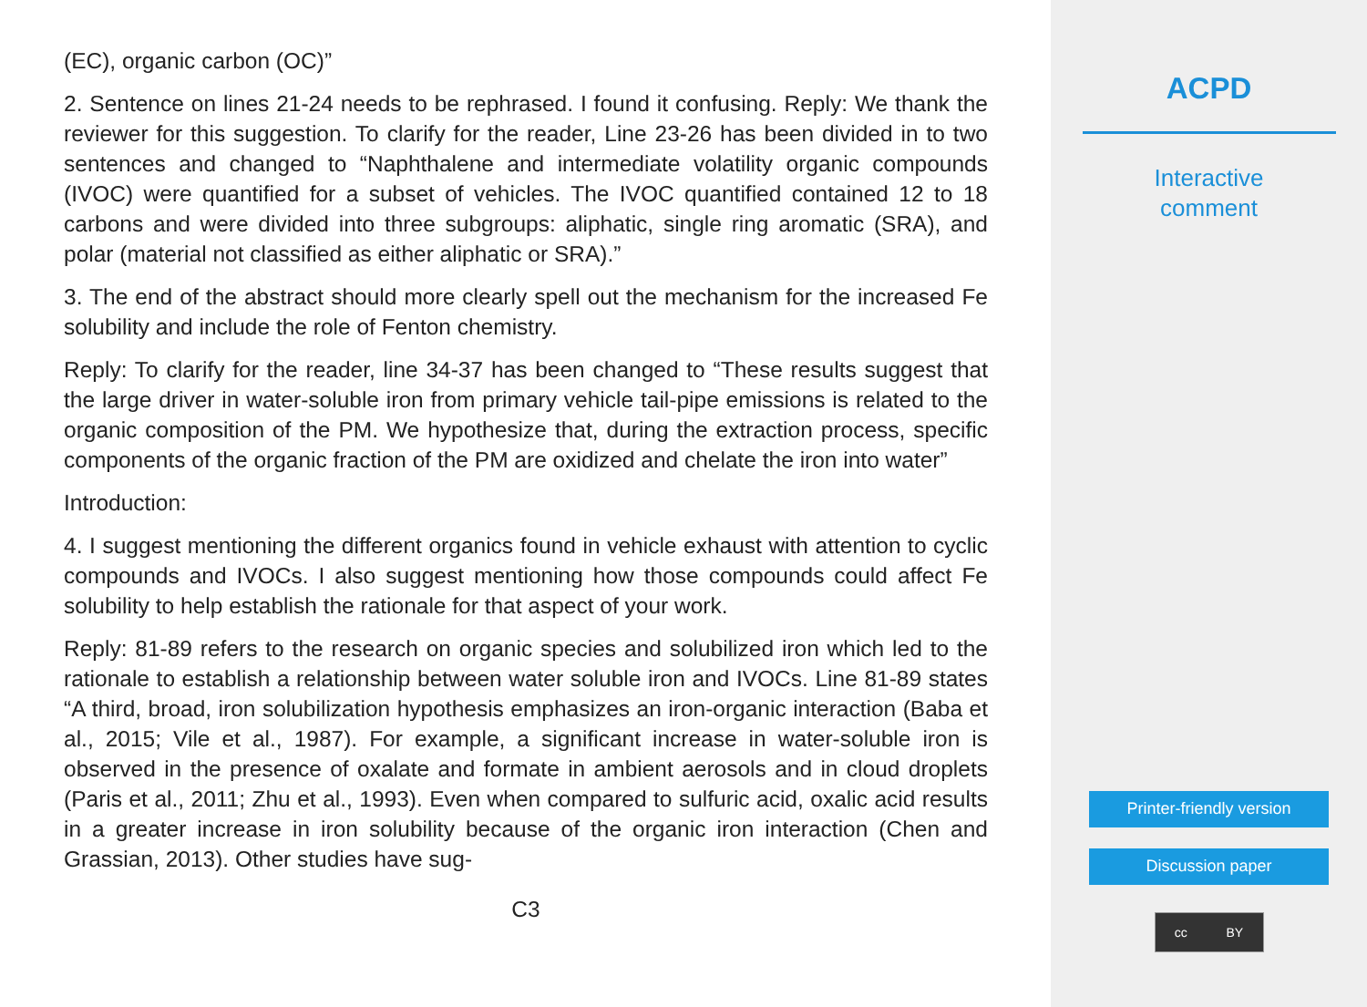(EC), organic carbon (OC)”
2. Sentence on lines 21-24 needs to be rephrased. I found it confusing. Reply: We thank the reviewer for this suggestion. To clarify for the reader, Line 23-26 has been divided in to two sentences and changed to “Naphthalene and intermediate volatility organic compounds (IVOC) were quantified for a subset of vehicles. The IVOC quantified contained 12 to 18 carbons and were divided into three subgroups: aliphatic, single ring aromatic (SRA), and polar (material not classified as either aliphatic or SRA).”
3. The end of the abstract should more clearly spell out the mechanism for the increased Fe solubility and include the role of Fenton chemistry.
Reply: To clarify for the reader, line 34-37 has been changed to “These results suggest that the large driver in water-soluble iron from primary vehicle tail-pipe emissions is related to the organic composition of the PM. We hypothesize that, during the extraction process, specific components of the organic fraction of the PM are oxidized and chelate the iron into water”
Introduction:
4. I suggest mentioning the different organics found in vehicle exhaust with attention to cyclic compounds and IVOCs. I also suggest mentioning how those compounds could affect Fe solubility to help establish the rationale for that aspect of your work.
Reply: 81-89 refers to the research on organic species and solubilized iron which led to the rationale to establish a relationship between water soluble iron and IVOCs. Line 81-89 states “A third, broad, iron solubilization hypothesis emphasizes an iron-organic interaction (Baba et al., 2015; Vile et al., 1987). For example, a significant increase in water-soluble iron is observed in the presence of oxalate and formate in ambient aerosols and in cloud droplets (Paris et al., 2011; Zhu et al., 1993). Even when compared to sulfuric acid, oxalic acid results in a greater increase in iron solubility because of the organic iron interaction (Chen and Grassian, 2013). Other studies have sug-
C3
ACPD
Interactive
comment
Printer-friendly version
Discussion paper
cc BY